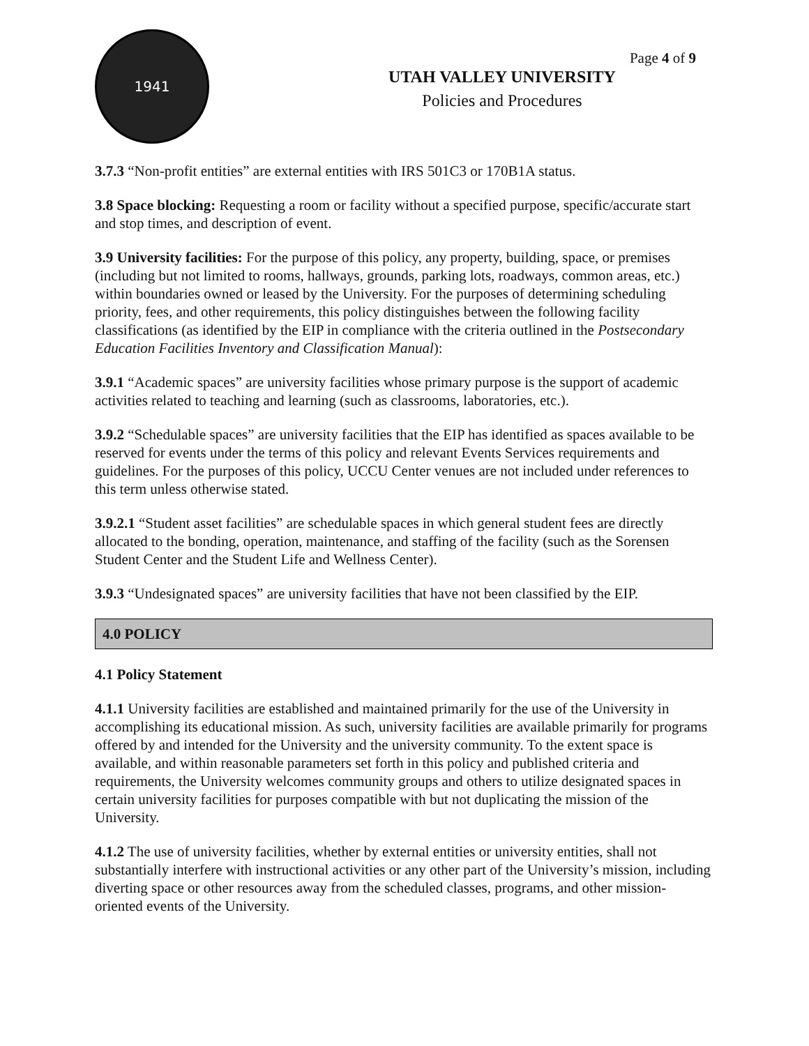Page 4 of 9
1941
UTAH VALLEY UNIVERSITY
Policies and Procedures
3.7.3 “Non-profit entities” are external entities with IRS 501C3 or 170B1A status.
3.8 Space blocking: Requesting a room or facility without a specified purpose, specific/accurate start and stop times, and description of event.
3.9 University facilities: For the purpose of this policy, any property, building, space, or premises (including but not limited to rooms, hallways, grounds, parking lots, roadways, common areas, etc.) within boundaries owned or leased by the University. For the purposes of determining scheduling priority, fees, and other requirements, this policy distinguishes between the following facility classifications (as identified by the EIP in compliance with the criteria outlined in the Postsecondary Education Facilities Inventory and Classification Manual):
3.9.1 “Academic spaces” are university facilities whose primary purpose is the support of academic activities related to teaching and learning (such as classrooms, laboratories, etc.).
3.9.2 “Schedulable spaces” are university facilities that the EIP has identified as spaces available to be reserved for events under the terms of this policy and relevant Events Services requirements and guidelines. For the purposes of this policy, UCCU Center venues are not included under references to this term unless otherwise stated.
3.9.2.1 “Student asset facilities” are schedulable spaces in which general student fees are directly allocated to the bonding, operation, maintenance, and staffing of the facility (such as the Sorensen Student Center and the Student Life and Wellness Center).
3.9.3 “Undesignated spaces” are university facilities that have not been classified by the EIP.
4.0 POLICY
4.1 Policy Statement
4.1.1 University facilities are established and maintained primarily for the use of the University in accomplishing its educational mission. As such, university facilities are available primarily for programs offered by and intended for the University and the university community. To the extent space is available, and within reasonable parameters set forth in this policy and published criteria and requirements, the University welcomes community groups and others to utilize designated spaces in certain university facilities for purposes compatible with but not duplicating the mission of the University.
4.1.2 The use of university facilities, whether by external entities or university entities, shall not substantially interfere with instructional activities or any other part of the University’s mission, including diverting space or other resources away from the scheduled classes, programs, and other mission-oriented events of the University.